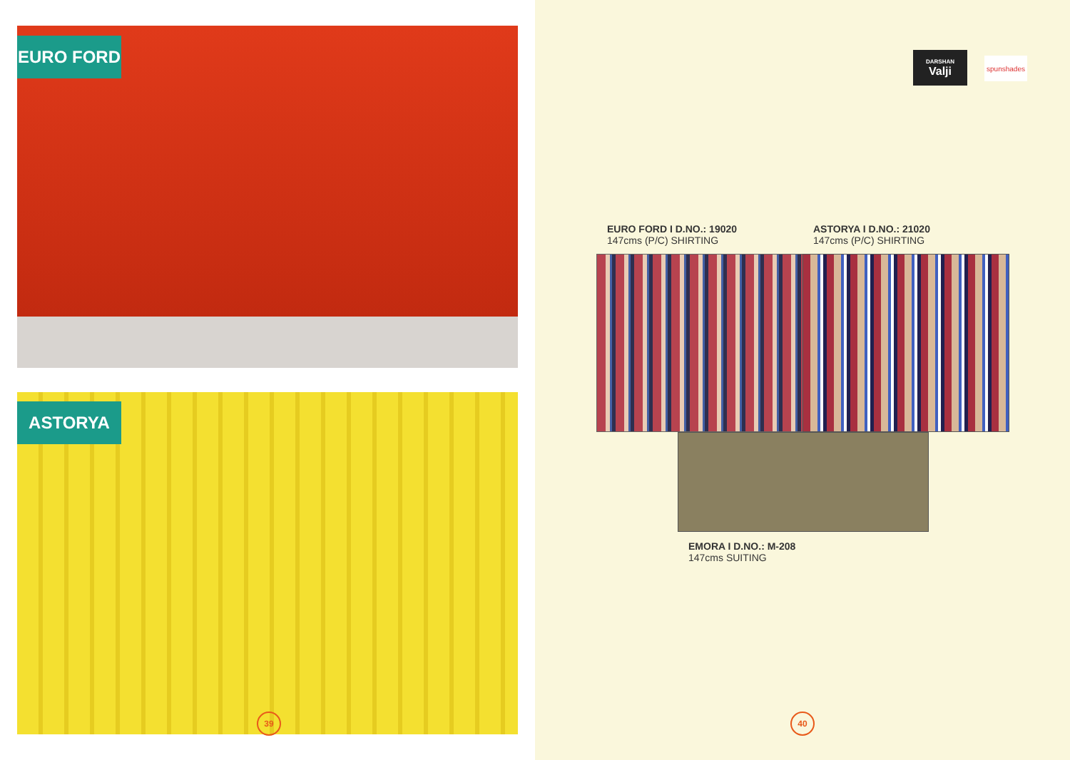EURO FORD
ASTORYA
39
DARSHAN
Valji
spunshades
EURO FORD I D.NO.: 19020
147cms (P/C) SHIRTING
ASTORYA I D.NO.: 21020
147cms (P/C) SHIRTING
EMORA I D.NO.: M-208
147cms SUITING
40